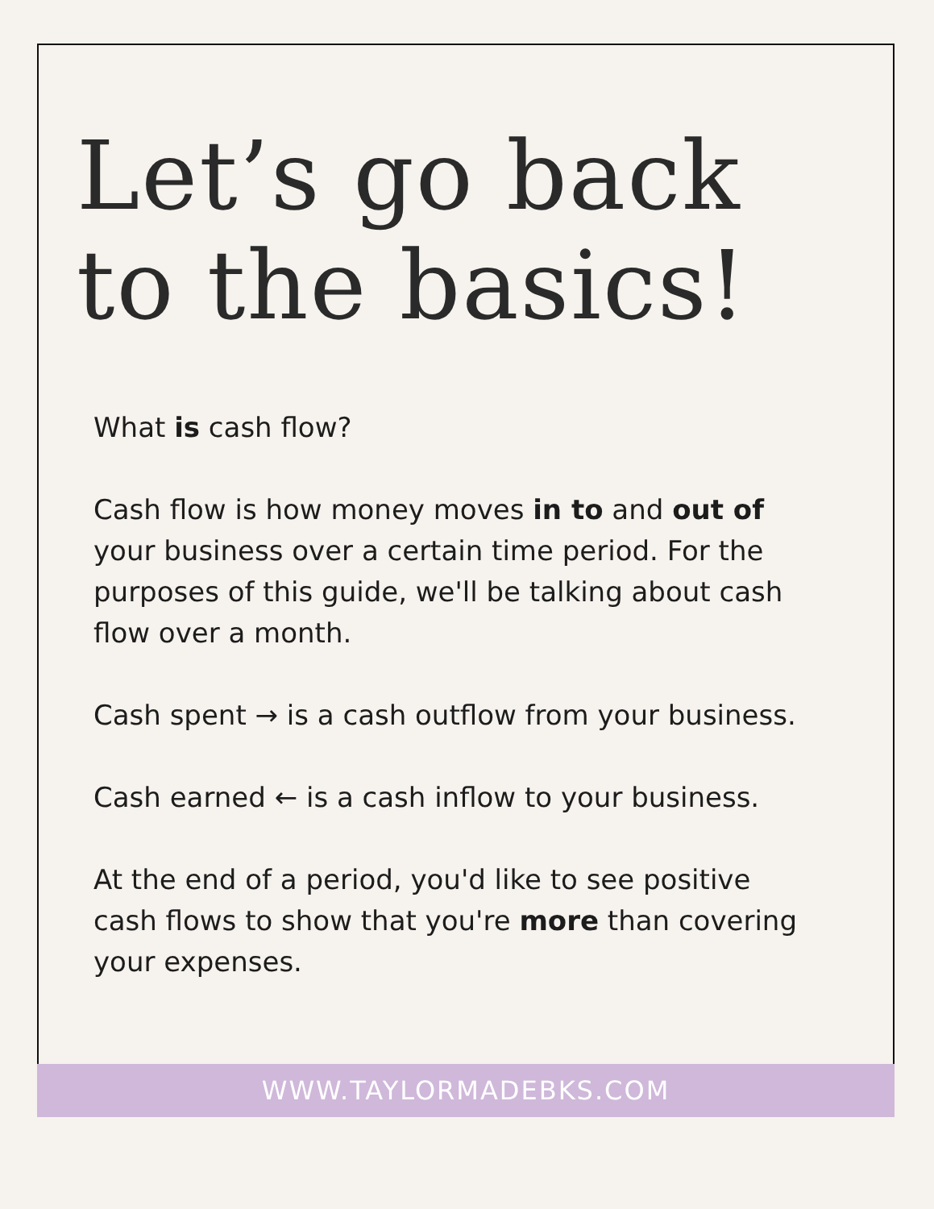Let’s go back
to the basics!
What is cash flow?
Cash flow is how money moves in to and out of your business over a certain time period. For the purposes of this guide, we'll be talking about cash flow over a month.
Cash spent → is a cash outflow from your business.
Cash earned ← is a cash inflow to your business.
At the end of a period, you'd like to see positive cash flows to show that you're more than covering your expenses.
WWW.TAYLORMADEBKS.COM